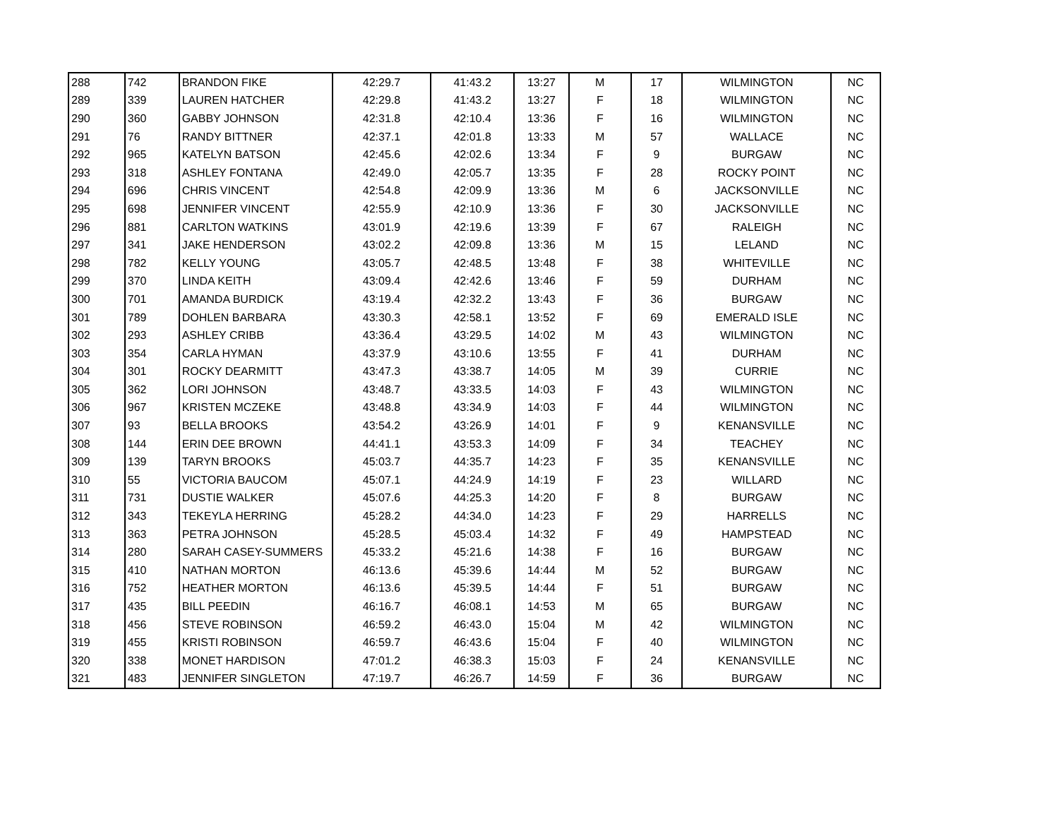| 288 | 742 | BRANDON FIKE | 42:29.7 | 41:43.2 | 13:27 | M | 17 | WILMINGTON | NC |
| 289 | 339 | LAUREN HATCHER | 42:29.8 | 41:43.2 | 13:27 | F | 18 | WILMINGTON | NC |
| 290 | 360 | GABBY JOHNSON | 42:31.8 | 42:10.4 | 13:36 | F | 16 | WILMINGTON | NC |
| 291 | 76 | RANDY BITTNER | 42:37.1 | 42:01.8 | 13:33 | M | 57 | WALLACE | NC |
| 292 | 965 | KATELYN BATSON | 42:45.6 | 42:02.6 | 13:34 | F | 9 | BURGAW | NC |
| 293 | 318 | ASHLEY FONTANA | 42:49.0 | 42:05.7 | 13:35 | F | 28 | ROCKY POINT | NC |
| 294 | 696 | CHRIS VINCENT | 42:54.8 | 42:09.9 | 13:36 | M | 6 | JACKSONVILLE | NC |
| 295 | 698 | JENNIFER VINCENT | 42:55.9 | 42:10.9 | 13:36 | F | 30 | JACKSONVILLE | NC |
| 296 | 881 | CARLTON WATKINS | 43:01.9 | 42:19.6 | 13:39 | F | 67 | RALEIGH | NC |
| 297 | 341 | JAKE HENDERSON | 43:02.2 | 42:09.8 | 13:36 | M | 15 | LELAND | NC |
| 298 | 782 | KELLY YOUNG | 43:05.7 | 42:48.5 | 13:48 | F | 38 | WHITEVILLE | NC |
| 299 | 370 | LINDA KEITH | 43:09.4 | 42:42.6 | 13:46 | F | 59 | DURHAM | NC |
| 300 | 701 | AMANDA BURDICK | 43:19.4 | 42:32.2 | 13:43 | F | 36 | BURGAW | NC |
| 301 | 789 | DOHLEN BARBARA | 43:30.3 | 42:58.1 | 13:52 | F | 69 | EMERALD ISLE | NC |
| 302 | 293 | ASHLEY CRIBB | 43:36.4 | 43:29.5 | 14:02 | M | 43 | WILMINGTON | NC |
| 303 | 354 | CARLA HYMAN | 43:37.9 | 43:10.6 | 13:55 | F | 41 | DURHAM | NC |
| 304 | 301 | ROCKY DEARMITT | 43:47.3 | 43:38.7 | 14:05 | M | 39 | CURRIE | NC |
| 305 | 362 | LORI JOHNSON | 43:48.7 | 43:33.5 | 14:03 | F | 43 | WILMINGTON | NC |
| 306 | 967 | KRISTEN MCZEKE | 43:48.8 | 43:34.9 | 14:03 | F | 44 | WILMINGTON | NC |
| 307 | 93 | BELLA BROOKS | 43:54.2 | 43:26.9 | 14:01 | F | 9 | KENANSVILLE | NC |
| 308 | 144 | ERIN DEE BROWN | 44:41.1 | 43:53.3 | 14:09 | F | 34 | TEACHEY | NC |
| 309 | 139 | TARYN BROOKS | 45:03.7 | 44:35.7 | 14:23 | F | 35 | KENANSVILLE | NC |
| 310 | 55 | VICTORIA BAUCOM | 45:07.1 | 44:24.9 | 14:19 | F | 23 | WILLARD | NC |
| 311 | 731 | DUSTIE WALKER | 45:07.6 | 44:25.3 | 14:20 | F | 8 | BURGAW | NC |
| 312 | 343 | TEKEYLA HERRING | 45:28.2 | 44:34.0 | 14:23 | F | 29 | HARRELLS | NC |
| 313 | 363 | PETRA JOHNSON | 45:28.5 | 45:03.4 | 14:32 | F | 49 | HAMPSTEAD | NC |
| 314 | 280 | SARAH CASEY-SUMMERS | 45:33.2 | 45:21.6 | 14:38 | F | 16 | BURGAW | NC |
| 315 | 410 | NATHAN MORTON | 46:13.6 | 45:39.6 | 14:44 | M | 52 | BURGAW | NC |
| 316 | 752 | HEATHER MORTON | 46:13.6 | 45:39.5 | 14:44 | F | 51 | BURGAW | NC |
| 317 | 435 | BILL PEEDIN | 46:16.7 | 46:08.1 | 14:53 | M | 65 | BURGAW | NC |
| 318 | 456 | STEVE ROBINSON | 46:59.2 | 46:43.0 | 15:04 | M | 42 | WILMINGTON | NC |
| 319 | 455 | KRISTI ROBINSON | 46:59.7 | 46:43.6 | 15:04 | F | 40 | WILMINGTON | NC |
| 320 | 338 | MONET HARDISON | 47:01.2 | 46:38.3 | 15:03 | F | 24 | KENANSVILLE | NC |
| 321 | 483 | JENNIFER SINGLETON | 47:19.7 | 46:26.7 | 14:59 | F | 36 | BURGAW | NC |